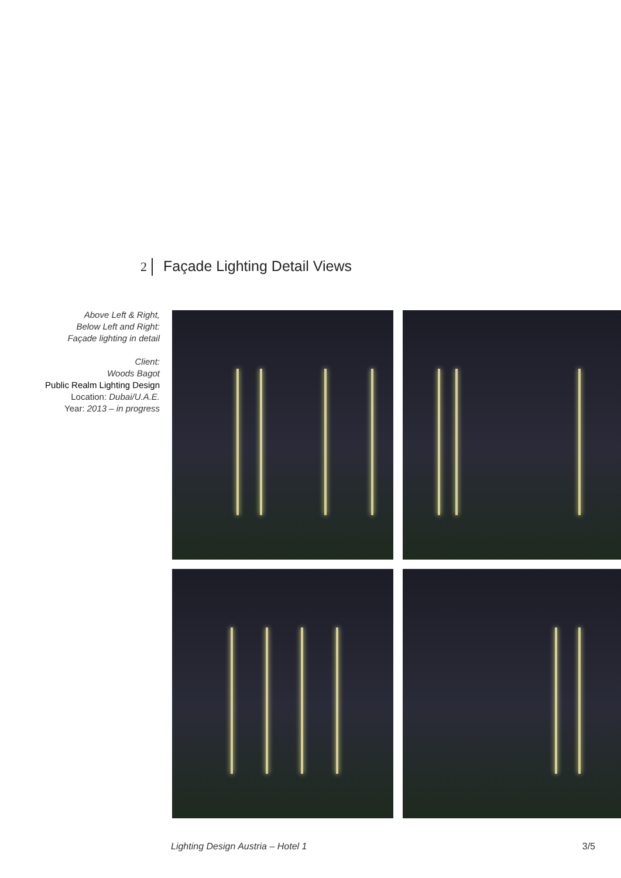2 Façade Lighting Detail Views
Above Left & Right,
Below Left and Right:
Façade lighting in detail
Client:
Woods Bagot
Public Realm Lighting Design
Location: Dubai/U.A.E.
Year: 2013 – in progress
Lighting Design Austria – Hotel 1 3/5